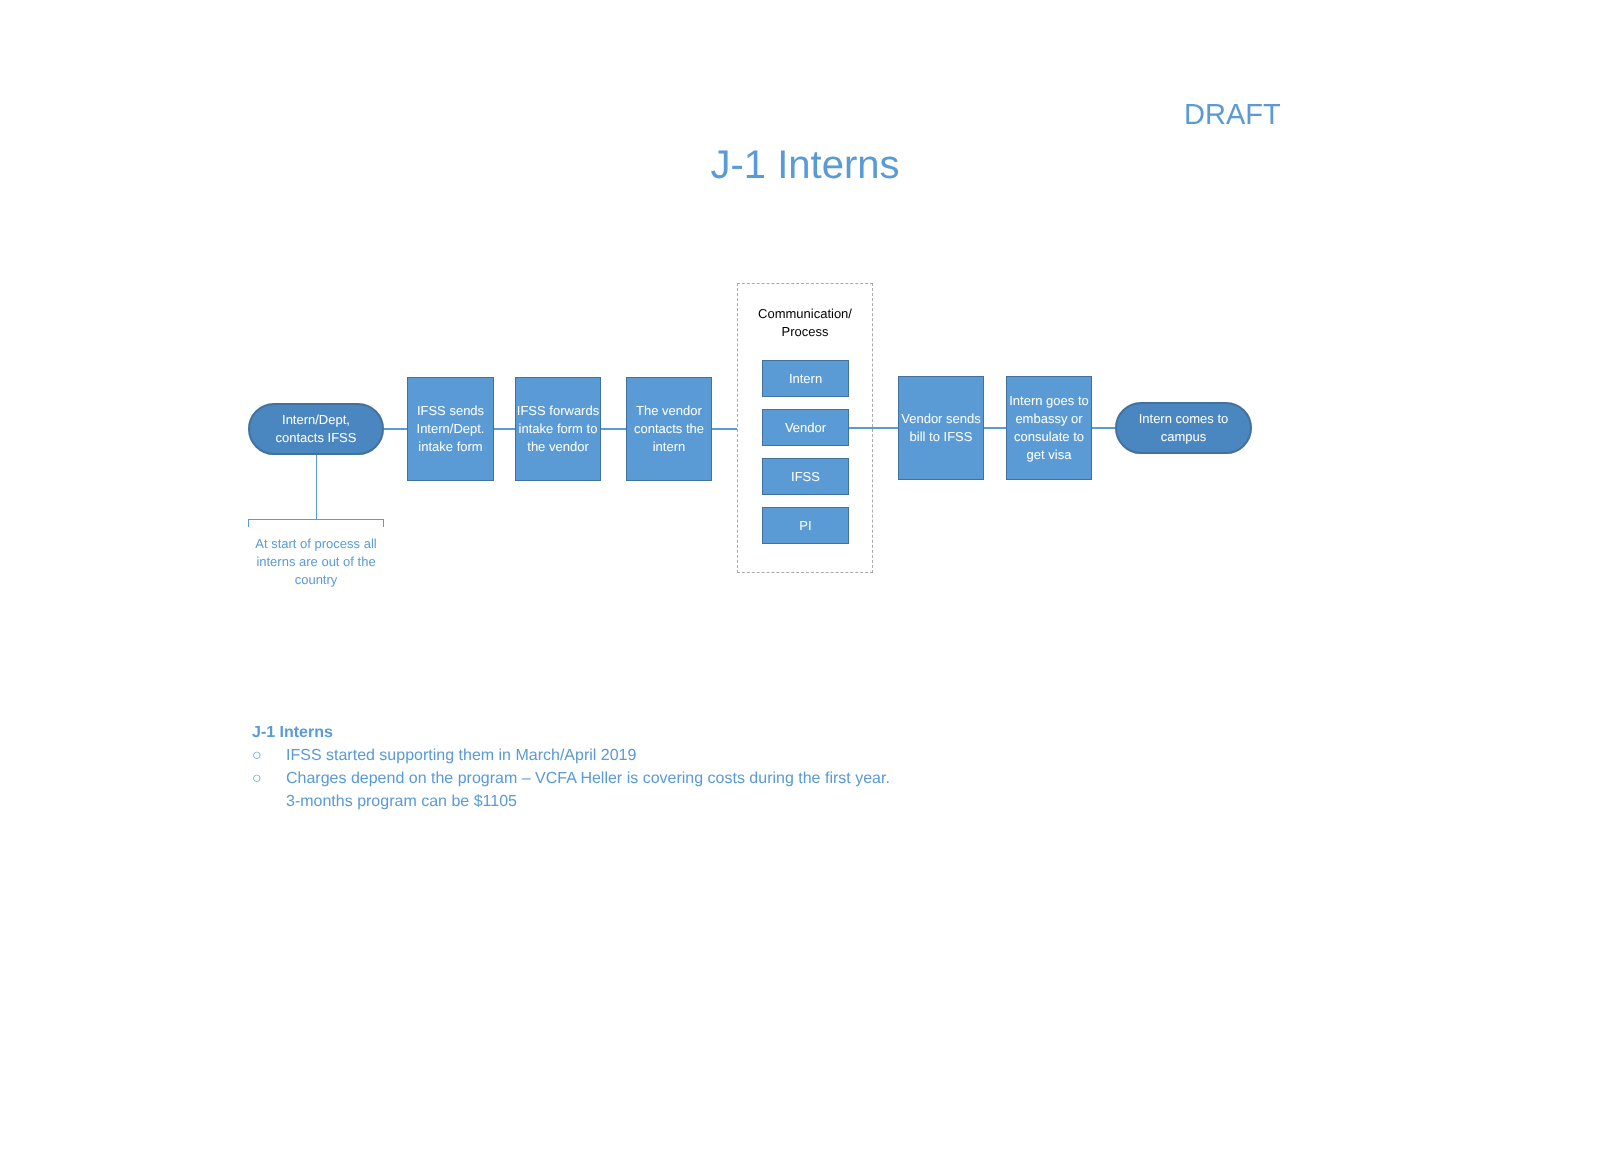DRAFT
J-1 Interns
Intern/Dept,
contacts IFSS
IFSS sends Intern/Dept. intake form
IFSS forwards intake form to the vendor
The vendor contacts the intern
Communication/
Process
Intern
Vendor
IFSS
PI
Vendor sends bill to IFSS
Intern goes to embassy or consulate to get visa
Intern comes to campus
At start of process all interns are out of the country
J-1 Interns
○ IFSS started supporting them in March/April 2019
○ Charges depend on the program – VCFA Heller is covering costs during the first year.
3-months program can be $1105